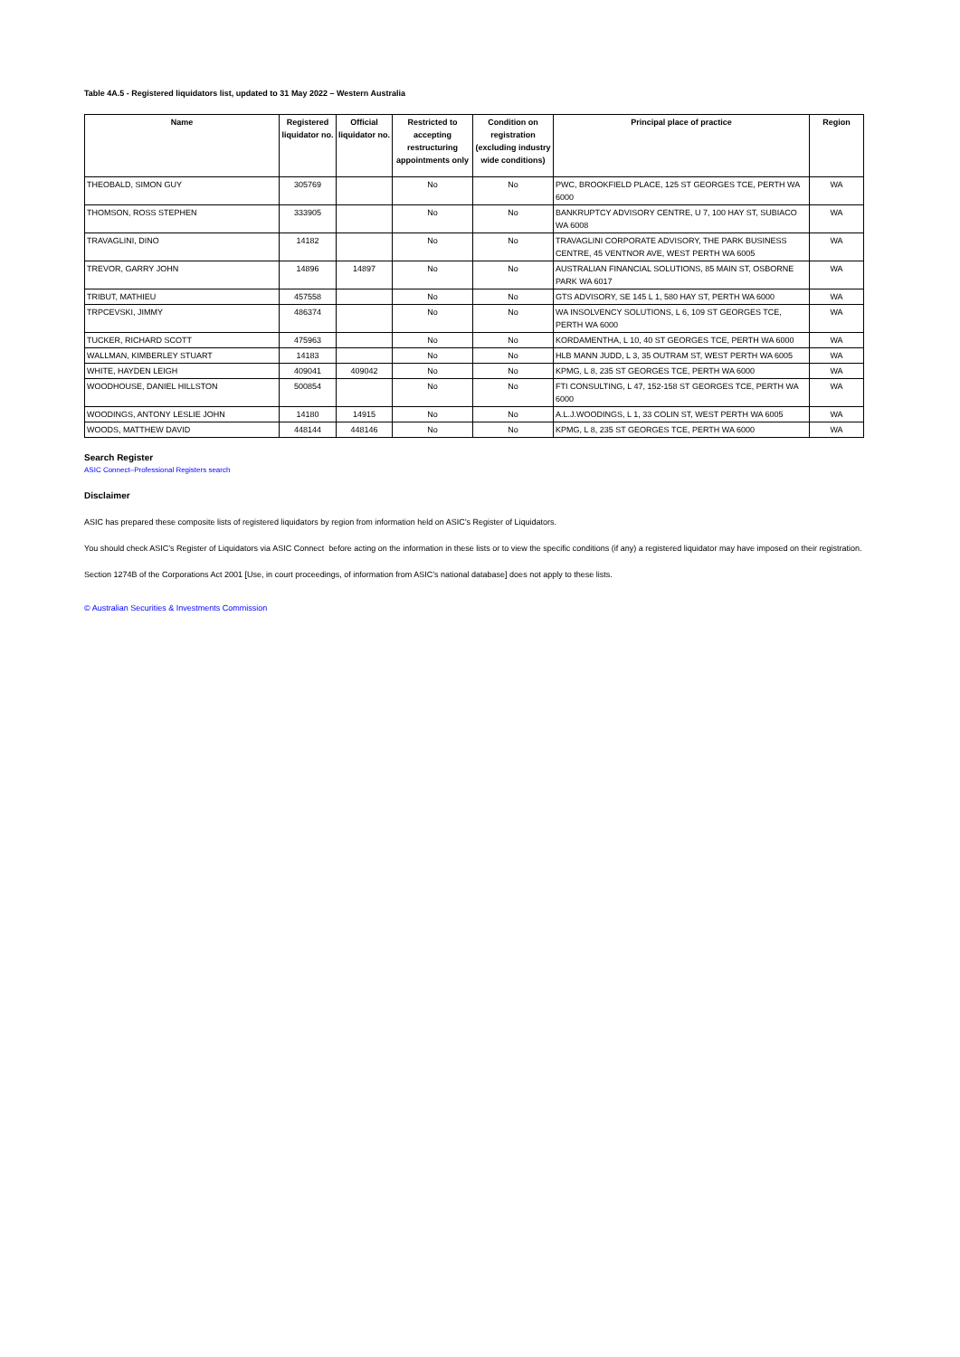Table 4A.5 - Registered liquidators list, updated to 31 May 2022 – Western Australia
| Name | Registered liquidator no. | Official liquidator no. | Restricted to accepting restructuring appointments only | Condition on registration (excluding industry wide conditions) | Principal place of practice | Region |
| --- | --- | --- | --- | --- | --- | --- |
| THEOBALD, SIMON GUY | 305769 | | No | No | PWC, BROOKFIELD PLACE, 125 ST GEORGES TCE, PERTH WA 6000 | WA |
| THOMSON, ROSS STEPHEN | 333905 | | No | No | BANKRUPTCY ADVISORY CENTRE, U 7, 100 HAY ST, SUBIACO WA 6008 | WA |
| TRAVAGLINI, DINO | 14182 | | No | No | TRAVAGLINI CORPORATE ADVISORY, THE PARK BUSINESS CENTRE, 45 VENTNOR AVE, WEST PERTH WA 6005 | WA |
| TREVOR, GARRY JOHN | 14896 | 14897 | No | No | AUSTRALIAN FINANCIAL SOLUTIONS, 85 MAIN ST, OSBORNE PARK WA 6017 | WA |
| TRIBUT, MATHIEU | 457558 | | No | No | GTS ADVISORY, SE 145 L 1, 580 HAY ST, PERTH WA 6000 | WA |
| TRPCEVSKI, JIMMY | 486374 | | No | No | WA INSOLVENCY SOLUTIONS, L 6, 109 ST GEORGES TCE, PERTH WA 6000 | WA |
| TUCKER, RICHARD SCOTT | 475963 | | No | No | KORDAMENTHA, L 10, 40 ST GEORGES TCE, PERTH WA 6000 | WA |
| WALLMAN, KIMBERLEY STUART | 14183 | | No | No | HLB MANN JUDD, L 3, 35 OUTRAM ST, WEST PERTH WA 6005 | WA |
| WHITE, HAYDEN LEIGH | 409041 | 409042 | No | No | KPMG, L 8, 235 ST GEORGES TCE, PERTH WA 6000 | WA |
| WOODHOUSE, DANIEL HILLSTON | 500854 | | No | No | FTI CONSULTING, L 47, 152-158 ST GEORGES TCE, PERTH WA 6000 | WA |
| WOODINGS, ANTONY LESLIE JOHN | 14180 | 14915 | No | No | A.L.J.WOODINGS, L 1, 33 COLIN ST, WEST PERTH WA 6005 | WA |
| WOODS, MATTHEW DAVID | 448144 | 448146 | No | No | KPMG, L 8, 235 ST GEORGES TCE, PERTH WA 6000 | WA |
Search Register
ASIC Connect–Professional Registers search
Disclaimer
ASIC has prepared these composite lists of registered liquidators by region from information held on ASIC’s Register of Liquidators.
You should check ASIC’s Register of Liquidators via ASIC Connect before acting on the information in these lists or to view the specific conditions (if any) a registered liquidator may have imposed on their registration.
Section 1274B of the Corporations Act 2001 [Use, in court proceedings, of information from ASIC’s national database] does not apply to these lists.
© Australian Securities & Investments Commission